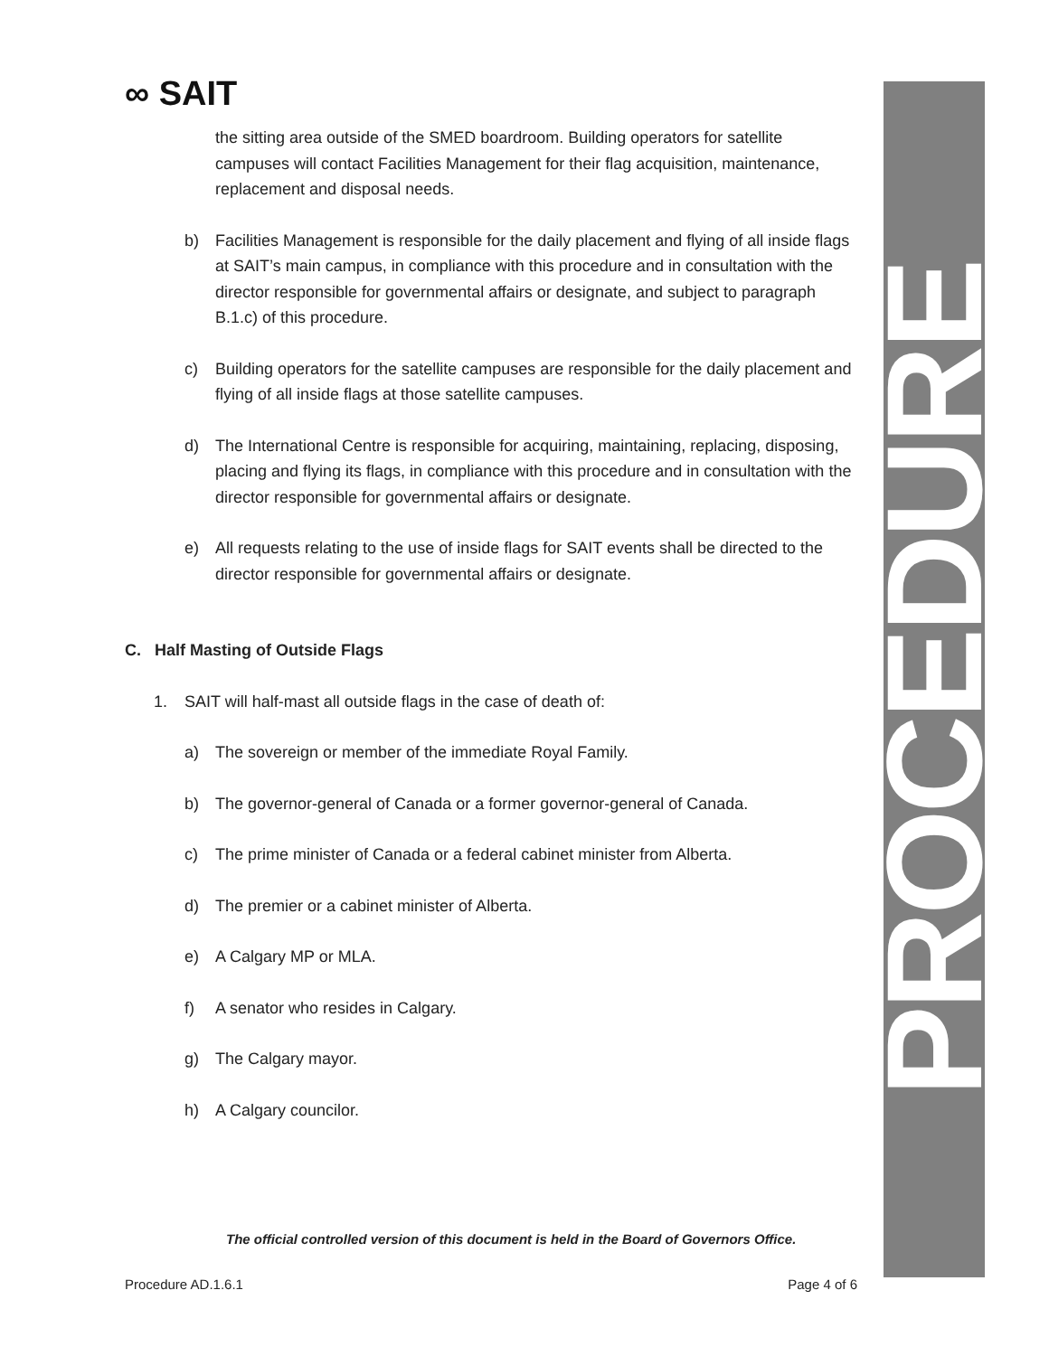∞ SAIT PROCEDURE
the sitting area outside of the SMED boardroom. Building operators for satellite campuses will contact Facilities Management for their flag acquisition, maintenance, replacement and disposal needs.
b) Facilities Management is responsible for the daily placement and flying of all inside flags at SAIT’s main campus, in compliance with this procedure and in consultation with the director responsible for governmental affairs or designate, and subject to paragraph B.1.c) of this procedure.
c) Building operators for the satellite campuses are responsible for the daily placement and flying of all inside flags at those satellite campuses.
d) The International Centre is responsible for acquiring, maintaining, replacing, disposing, placing and flying its flags, in compliance with this procedure and in consultation with the director responsible for governmental affairs or designate.
e) All requests relating to the use of inside flags for SAIT events shall be directed to the director responsible for governmental affairs or designate.
C. Half Masting of Outside Flags
1. SAIT will half-mast all outside flags in the case of death of:
a) The sovereign or member of the immediate Royal Family.
b) The governor-general of Canada or a former governor-general of Canada.
c) The prime minister of Canada or a federal cabinet minister from Alberta.
d) The premier or a cabinet minister of Alberta.
e) A Calgary MP or MLA.
f) A senator who resides in Calgary.
g) The Calgary mayor.
h) A Calgary councilor.
The official controlled version of this document is held in the Board of Governors Office.
Procedure AD.1.6.1 Page 4 of 6